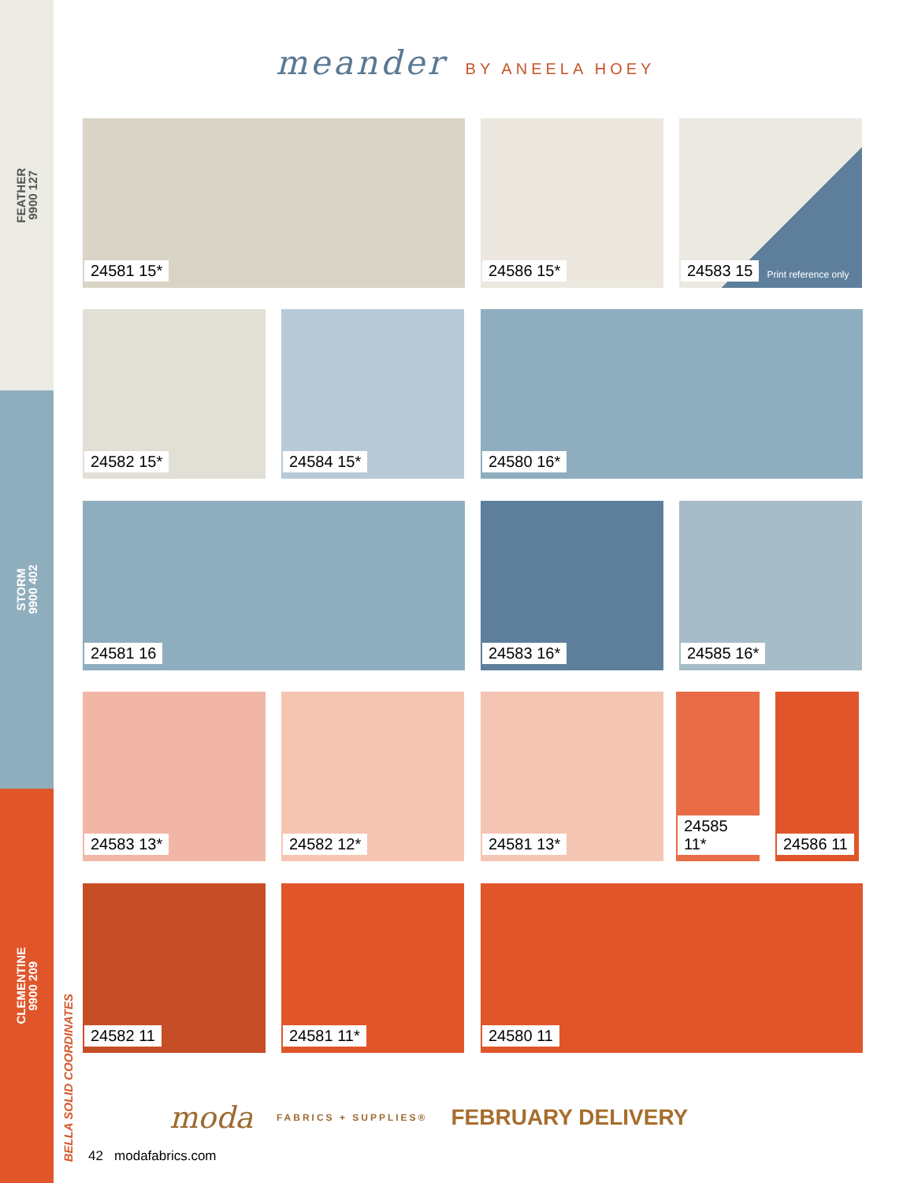FEATHER
9900 127
STORM
9900 402
CLEMENTINE
9900 209
meander BY ANEELA HOEY
24581 15* 24586 15*
24583 15 Print reference only
24582 15* 24584 15* 24580 16*
24581 16 24583 16* 24585 16*
24583 13* 24582 12* 24581 13* 24585 11* 24586 11
24582 11 24581 11* 24580 11
moda FABRICS + SUPPLIES® FEBRUARY DELIVERY
BELLA SOLID COORDINATES
42 modafabrics.com